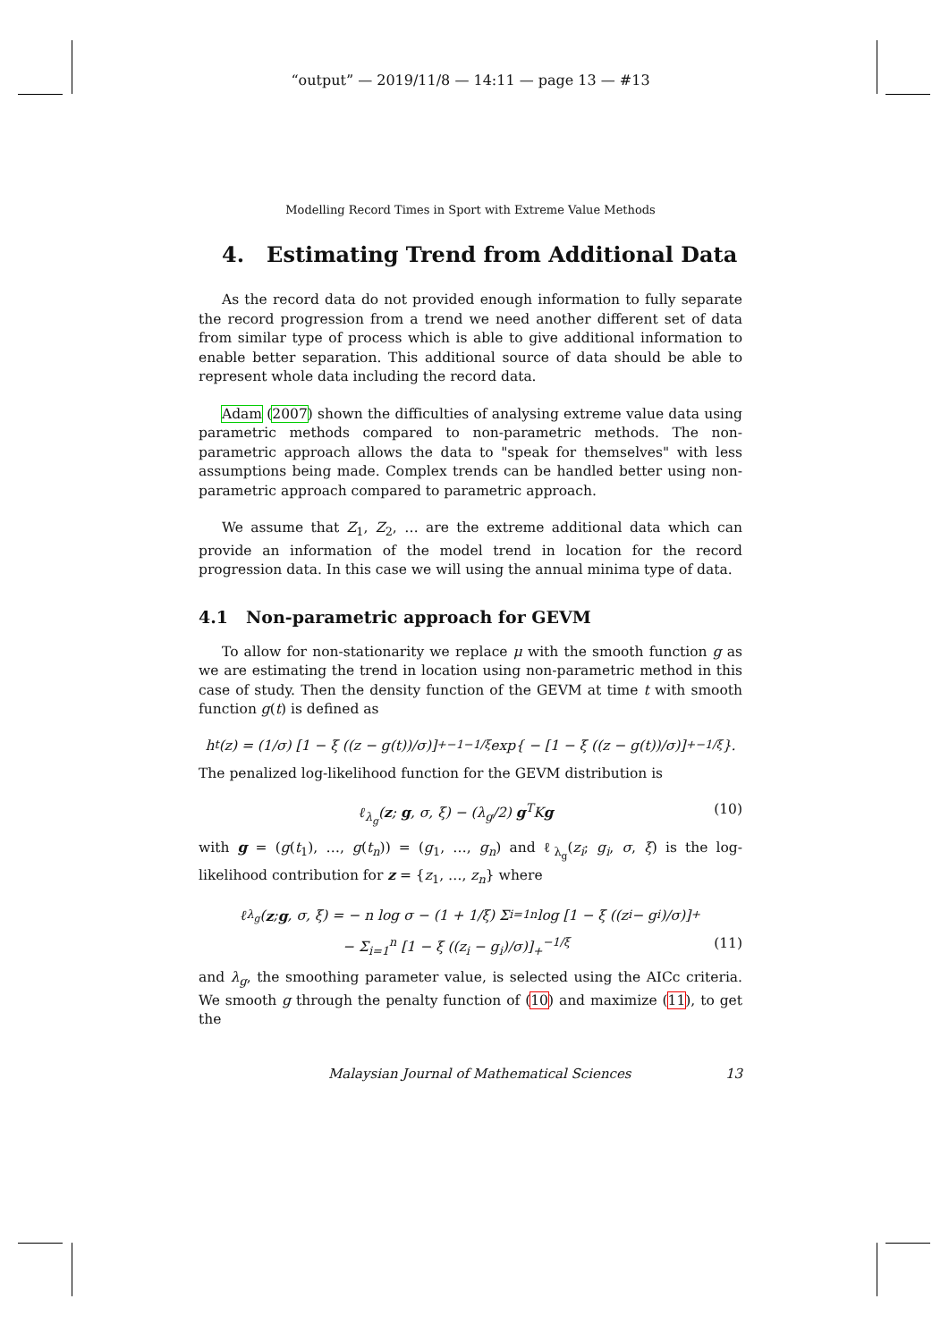“output” — 2019/11/8 — 14:11 — page 13 — #13
Modelling Record Times in Sport with Extreme Value Methods
4. Estimating Trend from Additional Data
As the record data do not provided enough information to fully separate the record progression from a trend we need another different set of data from similar type of process which is able to give additional information to enable better separation. This additional source of data should be able to represent whole data including the record data.
Adam (2007) shown the difficulties of analysing extreme value data using parametric methods compared to non-parametric methods. The non-parametric approach allows the data to "speak for themselves" with less assumptions being made. Complex trends can be handled better using non-parametric approach compared to parametric approach.
We assume that Z<sub>1</sub>, Z<sub>2</sub>, … are the extreme additional data which can provide an information of the model trend in location for the record progression data. In this case we will using the annual minima type of data.
4.1 Non-parametric approach for GEVM
To allow for non-stationarity we replace μ with the smooth function g as we are estimating the trend in location using non-parametric method in this case of study. Then the density function of the GEVM at time t with smooth function g(t) is defined as
h<sub>t</sub>(z) = (1/σ) [1 − ξ ((z − g(t))/σ)]<sub>+</sub><sup>−1−1/ξ</sup> exp{ − [1 − ξ ((z − g(t))/σ)]<sub>+</sub><sup>−1/ξ</sup> }.
The penalized log-likelihood function for the GEVM distribution is
ℓ<sub>λ<sub>g</sub></sub>(z; g, σ, ξ) − (λ<sub>g</sub>/2) g<sup>T</sup>Kg (10)
with g = (g(t<sub>1</sub>), …, g(t<sub>n</sub>)) = (g<sub>1</sub>, …, g<sub>n</sub>) and ℓ<sub>λ<sub>g</sub></sub>(z<sub>i</sub>; g<sub>i</sub>, σ, ξ) is the log-likelihood contribution for z = {z<sub>1</sub>, …, z<sub>n</sub>} where
ℓ<sub>λ<sub>g</sub></sub>(z; g, σ, ξ) = − n log σ − (1 + 1/ξ) Σ<sub>i=1</sub><sup>n</sup> log [1 − ξ ((z<sub>i</sub> − g<sub>i</sub>)/σ)]<sub>+</sub>
− Σ<sub>i=1</sub><sup>n</sup> [1 − ξ ((z<sub>i</sub> − g<sub>i</sub>)/σ)]<sub>+</sub><sup>−1/ξ</sup> (11)
and λ<sub>g</sub>, the smoothing parameter value, is selected using the AICc criteria. We smooth g through the penalty function of (10) and maximize (11), to get the
Malaysian Journal of Mathematical Sciences 13